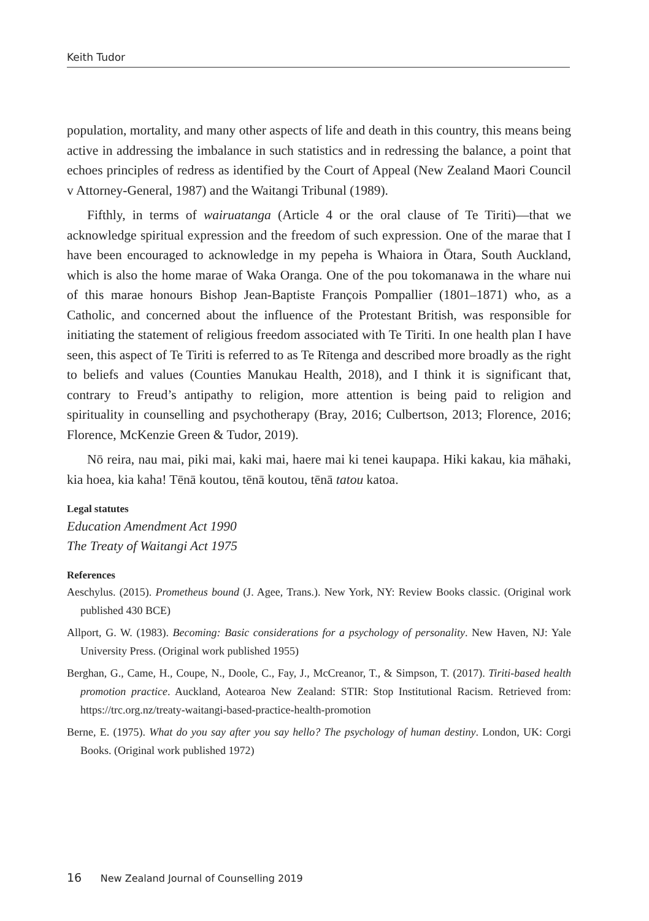Keith Tudor
population, mortality, and many other aspects of life and death in this country, this means being active in addressing the imbalance in such statistics and in redressing the balance, a point that echoes principles of redress as identified by the Court of Appeal (New Zealand Maori Council v Attorney-General, 1987) and the Waitangi Tribunal (1989).
Fifthly, in terms of wairuatanga (Article 4 or the oral clause of Te Tiriti)—that we acknowledge spiritual expression and the freedom of such expression. One of the marae that I have been encouraged to acknowledge in my pepeha is Whaiora in Ōtara, South Auckland, which is also the home marae of Waka Oranga. One of the pou tokomanawa in the whare nui of this marae honours Bishop Jean-Baptiste François Pompallier (1801–1871) who, as a Catholic, and concerned about the influence of the Protestant British, was responsible for initiating the statement of religious freedom associated with Te Tiriti. In one health plan I have seen, this aspect of Te Tiriti is referred to as Te Rītenga and described more broadly as the right to beliefs and values (Counties Manukau Health, 2018), and I think it is significant that, contrary to Freud’s antipathy to religion, more attention is being paid to religion and spirituality in counselling and psychotherapy (Bray, 2016; Culbertson, 2013; Florence, 2016; Florence, McKenzie Green & Tudor, 2019).
Nō reira, nau mai, piki mai, kaki mai, haere mai ki tenei kaupapa. Hiki kakau, kia māhaki, kia hoea, kia kaha! Tēnā koutou, tēnā koutou, tēnā tatou katoa.
Legal statutes
Education Amendment Act 1990
The Treaty of Waitangi Act 1975
References
Aeschylus. (2015). Prometheus bound (J. Agee, Trans.). New York, NY: Review Books classic. (Original work published 430 BCE)
Allport, G. W. (1983). Becoming: Basic considerations for a psychology of personality. New Haven, NJ: Yale University Press. (Original work published 1955)
Berghan, G., Came, H., Coupe, N., Doole, C., Fay, J., McCreanor, T., & Simpson, T. (2017). Tiriti-based health promotion practice. Auckland, Aotearoa New Zealand: STIR: Stop Institutional Racism. Retrieved from: https://trc.org.nz/treaty-waitangi-based-practice-health-promotion
Berne, E. (1975). What do you say after you say hello? The psychology of human destiny. London, UK: Corgi Books. (Original work published 1972)
16 New Zealand Journal of Counselling 2019